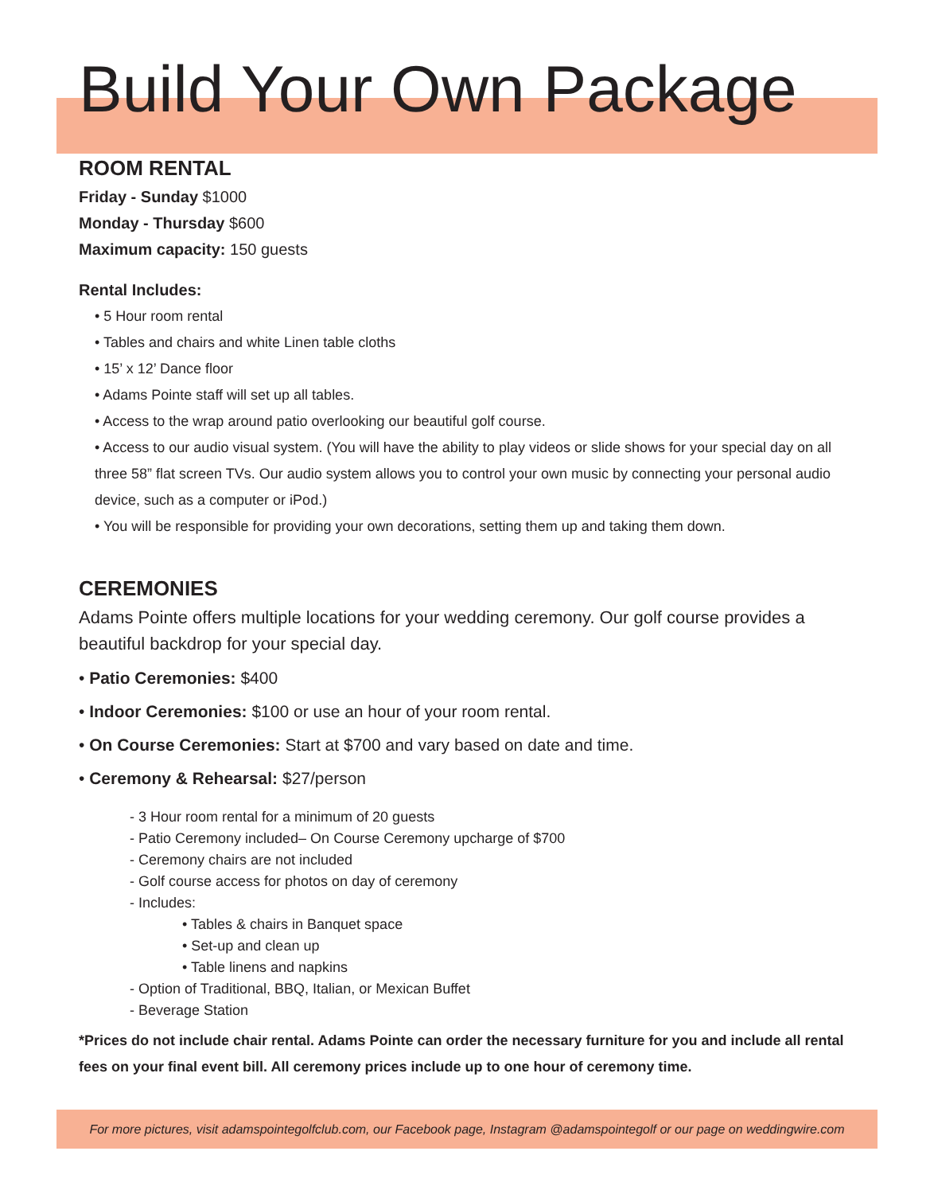Build Your Own Package
ROOM RENTAL
Friday - Sunday $1000
Monday - Thursday $600
Maximum capacity: 150 guests
Rental Includes:
• 5 Hour room rental
• Tables and chairs and white Linen table cloths
• 15’ x 12’ Dance floor
• Adams Pointe staff will set up all tables.
• Access to the wrap around patio overlooking our beautiful golf course.
• Access to our audio visual system. (You will have the ability to play videos or slide shows for your special day on all three 58” flat screen TVs. Our audio system allows you to control your own music by connecting your personal audio device, such as a computer or iPod.)
• You will be responsible for providing your own decorations, setting them up and taking them down.
CEREMONIES
Adams Pointe offers multiple locations for your wedding ceremony. Our golf course provides a beautiful backdrop for your special day.
• Patio Ceremonies: $400
• Indoor Ceremonies: $100 or use an hour of your room rental.
• On Course Ceremonies: Start at $700 and vary based on date and time.
• Ceremony & Rehearsal: $27/person
- 3 Hour room rental for a minimum of 20 guests
- Patio Ceremony included– On Course Ceremony upcharge of $700
- Ceremony chairs are not included
- Golf course access for photos on day of ceremony
- Includes:
• Tables & chairs in Banquet space
• Set-up and clean up
• Table linens and napkins
- Option of Traditional, BBQ, Italian, or Mexican Buffet
- Beverage Station
*Prices do not include chair rental. Adams Pointe can order the necessary furniture for you and include all rental fees on your final event bill. All ceremony prices include up to one hour of ceremony time.
For more pictures, visit adamspointegolfclub.com, our Facebook page, Instagram @adamspointegolf or our page on weddingwire.com